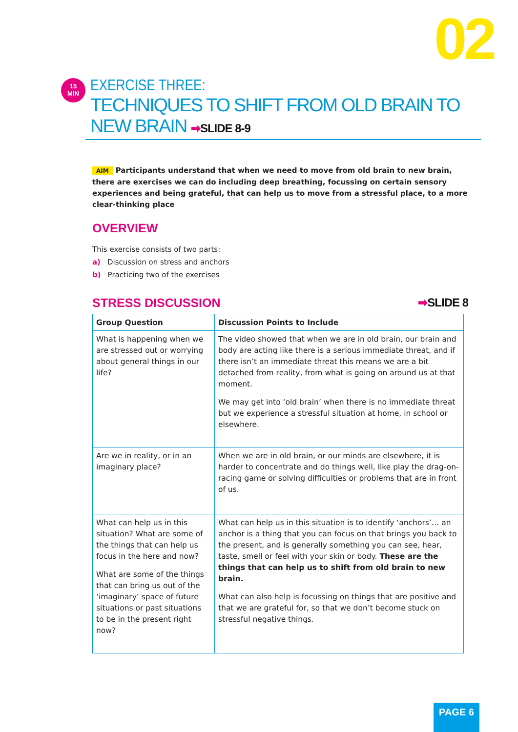02
15
MIN
EXERCISE THREE:
TECHNIQUES TO SHIFT FROM OLD BRAIN TO NEW BRAIN ➡SLIDE 8-9
AIM Participants understand that when we need to move from old brain to new brain, there are exercises we can do including deep breathing, focussing on certain sensory experiences and being grateful, that can help us to move from a stressful place, to a more clear-thinking place
OVERVIEW
This exercise consists of two parts:
a) Discussion on stress and anchors
b) Practicing two of the exercises
STRESS DISCUSSION ➡SLIDE 8
| Group Question | Discussion Points to Include |
| --- | --- |
| What is happening when we are stressed out or worrying about general things in our life? | The video showed that when we are in old brain, our brain and body are acting like there is a serious immediate threat, and if there isn’t an immediate threat this means we are a bit detached from reality, from what is going on around us at that moment. We may get into ‘old brain’ when there is no immediate threat but we experience a stressful situation at home, in school or elsewhere. |
| Are we in reality, or in an imaginary place? | When we are in old brain, or our minds are elsewhere, it is harder to concentrate and do things well, like play the drag-on-racing game or solving difficulties or problems that are in front of us. |
| What can help us in this situation? What are some of the things that can help us focus in the here and now? What are some of the things that can bring us out of the ‘imaginary’ space of future situations or past situations to be in the present right now? | What can help us in this situation is to identify ‘anchors’… an anchor is a thing that you can focus on that brings you back to the present, and is generally something you can see, hear, taste, smell or feel with your skin or body. These are the things that can help us to shift from old brain to new brain. What can also help is focussing on things that are positive and that we are grateful for, so that we don’t become stuck on stressful negative things. |
PAGE 6